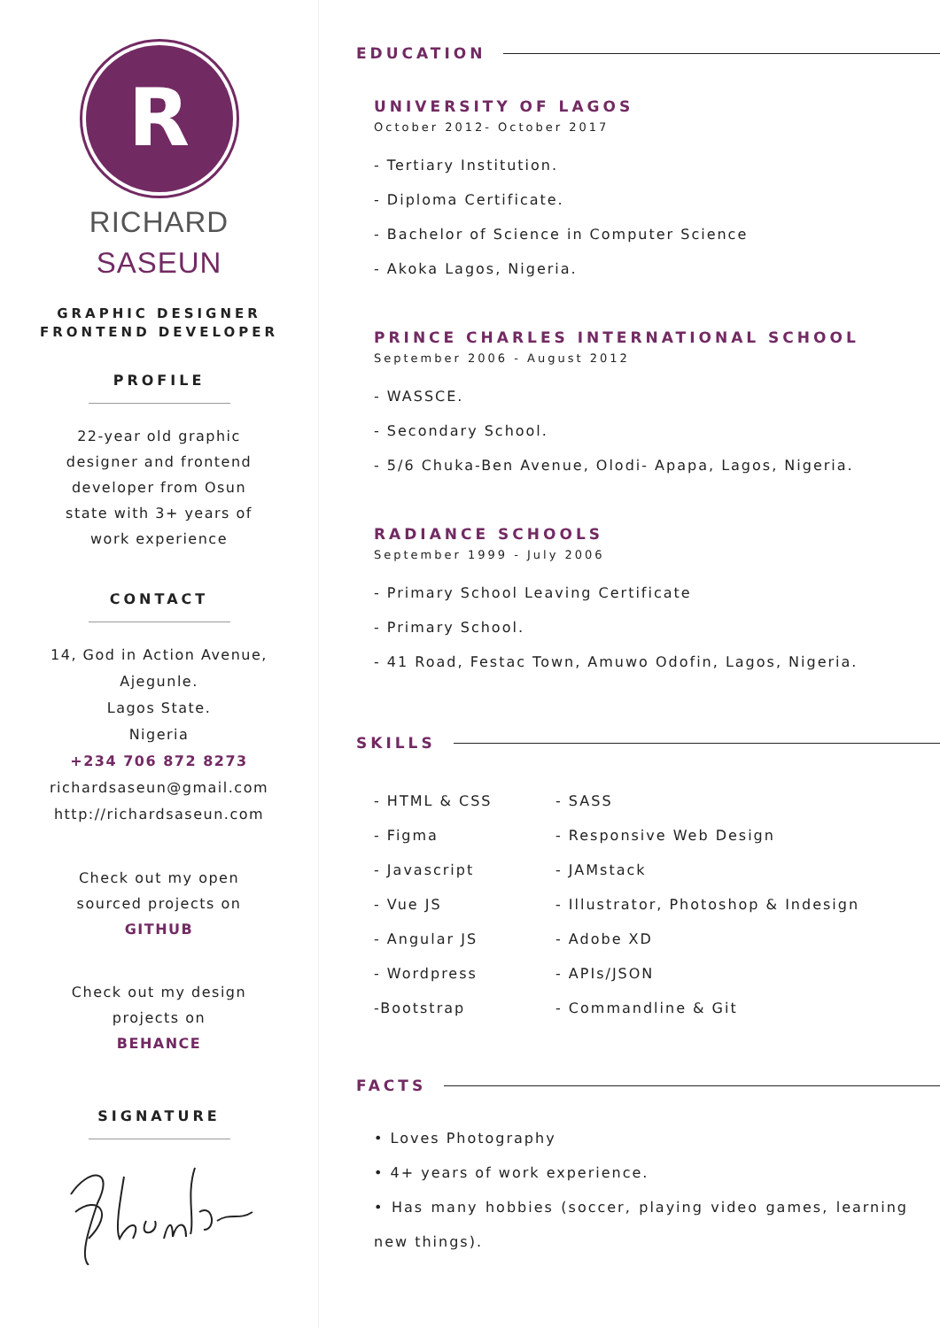R
RICHARD
SASEUN
GRAPHIC DESIGNER
FRONTEND DEVELOPER
PROFILE
22-year old graphic
designer and frontend
developer from Osun
state with 3+ years of
work experience
CONTACT
14, God in Action Avenue,
Ajegunle.
Lagos State.
Nigeria
+234 706 872 8273
richardsaseun@gmail.com
http://richardsaseun.com
Check out my open
sourced projects on
GITHUB
Check out my design
projects on
BEHANCE
SIGNATURE
EDUCATION
UNIVERSITY OF LAGOS
October 2012- October 2017
- Tertiary Institution.
- Diploma Certificate.
- Bachelor of Science in Computer Science
- Akoka Lagos, Nigeria.
PRINCE CHARLES INTERNATIONAL SCHOOL
September 2006 - August 2012
- WASSCE.
- Secondary School.
- 5/6 Chuka-Ben Avenue, Olodi- Apapa, Lagos, Nigeria.
RADIANCE SCHOOLS
September 1999 - July 2006
- Primary School Leaving Certificate
- Primary School.
- 41 Road, Festac Town, Amuwo Odofin, Lagos, Nigeria.
SKILLS
- HTML & CSS
- Figma
- Javascript
- Vue JS
- Angular JS
- Wordpress
-Bootstrap
- SASS
- Responsive Web Design
- JAMstack
- Illustrator, Photoshop & Indesign
- Adobe XD
- APIs/JSON
- Commandline & Git
FACTS
• Loves Photography
• 4+ years of work experience.
• Has many hobbies (soccer, playing video games, learning new things).